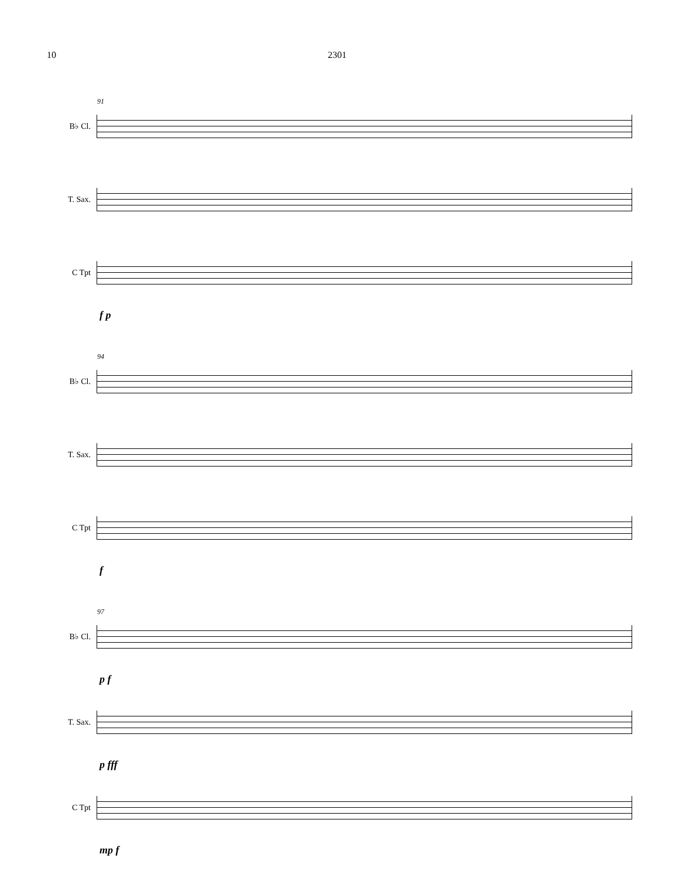10 2301
B♭ Cl.
91
T. Sax.
C Tpt
f p
B♭ Cl.
94
T. Sax.
C Tpt
f
B♭ Cl.
97
p f
T. Sax.
p fff
C Tpt
mp f